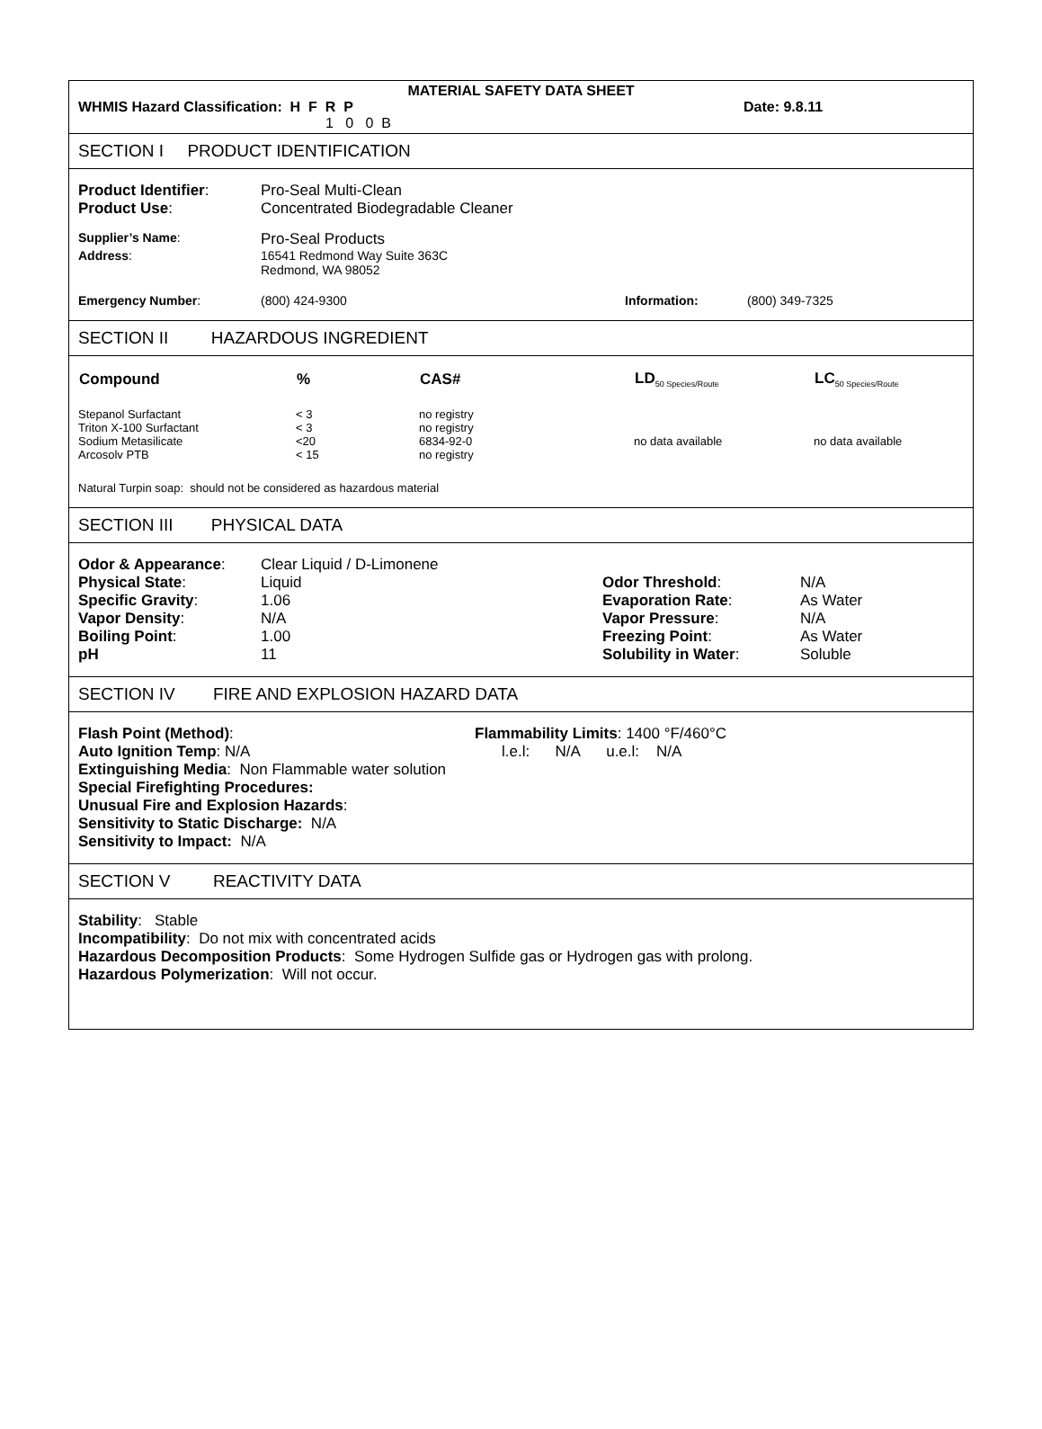MATERIAL SAFETY DATA SHEET
| WHMIS Hazard Classification: H F R P | Date: 9.8.11 |
| 1 0 0 B | |
SECTION I PRODUCT IDENTIFICATION
| Product Identifier : | Pro-Seal Multi-Clean |
| Product Use : | Concentrated Biodegradable Cleaner |
| Supplier’s Name : | Pro-Seal Products |
| Address : | 16541 Redmond Way Suite 363C Redmond, WA 98052 |
| Emergency Number : | (800) 424-9300 | Information: | (800) 349-7325 |
SECTION II HAZARDOUS INGREDIENT
| Compound | % | CAS# | LD<sub>50 Species/Route</sub> | LC<sub>50 Species/Route</sub> |
| --- | --- | --- | --- | --- |
| Stepanol Surfactant | < 3 | no registry | | |
| Triton X-100 Surfactant | < 3 | no registry | | |
| Sodium Metasilicate | <20 | 6834-92-0 | no data available | no data available |
| Arcosolv PTB | < 15 | no registry | | |
Natural Turpin soap: should not be considered as hazardous material
SECTION III PHYSICAL DATA
| Odor & Appearance : | Clear Liquid / D-Limonene | | |
| Physical State : | Liquid | Odor Threshold : | N/A |
| Specific Gravity : | 1.06 | Evaporation Rate : | As Water |
| Vapor Density : | N/A | Vapor Pressure : | N/A |
| Boiling Point : | 1.00 | Freezing Point : | As Water |
| pH | 11 | Solubility in Water : | Soluble |
SECTION IV FIRE AND EXPLOSION HAZARD DATA
| Flash Point (Method) : | Flammability Limits : 1400 °F/460°C |
| Auto Ignition Temp : N/A | l.e.l: N/A u.e.l: N/A |
Extinguishing Media: Non Flammable water solution
Special Firefighting Procedures:
Unusual Fire and Explosion Hazards:
Sensitivity to Static Discharge: N/A
Sensitivity to Impact: N/A
SECTION V REACTIVITY DATA
Stability: Stable
Incompatibility: Do not mix with concentrated acids
Hazardous Decomposition Products: Some Hydrogen Sulfide gas or Hydrogen gas with prolong.
Hazardous Polymerization: Will not occur.